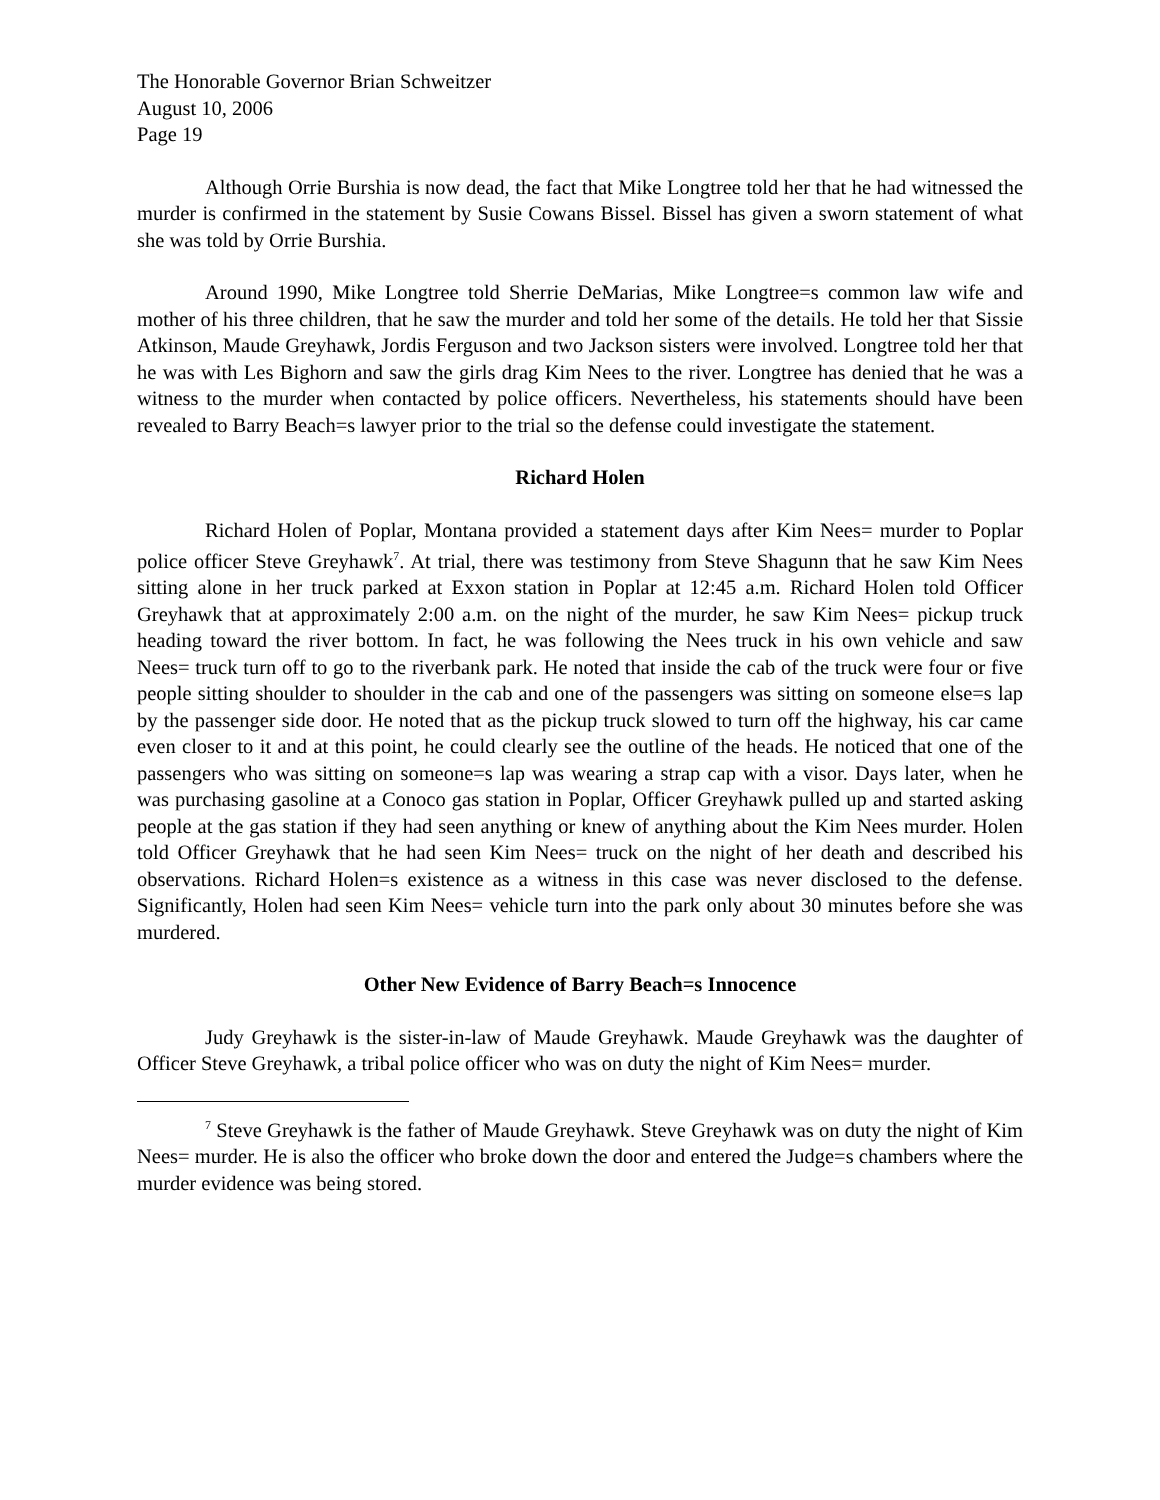The Honorable Governor Brian Schweitzer
August 10, 2006
Page 19
Although Orrie Burshia is now dead, the fact that Mike Longtree told her that he had witnessed the murder is confirmed in the statement by Susie Cowans Bissel. Bissel has given a sworn statement of what she was told by Orrie Burshia.
Around 1990, Mike Longtree told Sherrie DeMarias, Mike Longtree=s common law wife and mother of his three children, that he saw the murder and told her some of the details. He told her that Sissie Atkinson, Maude Greyhawk, Jordis Ferguson and two Jackson sisters were involved. Longtree told her that he was with Les Bighorn and saw the girls drag Kim Nees to the river. Longtree has denied that he was a witness to the murder when contacted by police officers. Nevertheless, his statements should have been revealed to Barry Beach=s lawyer prior to the trial so the defense could investigate the statement.
Richard Holen
Richard Holen of Poplar, Montana provided a statement days after Kim Nees= murder to Poplar police officer Steve Greyhawk<sup>7</sup>. At trial, there was testimony from Steve Shagunn that he saw Kim Nees sitting alone in her truck parked at Exxon station in Poplar at 12:45 a.m. Richard Holen told Officer Greyhawk that at approximately 2:00 a.m. on the night of the murder, he saw Kim Nees= pickup truck heading toward the river bottom. In fact, he was following the Nees truck in his own vehicle and saw Nees= truck turn off to go to the riverbank park. He noted that inside the cab of the truck were four or five people sitting shoulder to shoulder in the cab and one of the passengers was sitting on someone else=s lap by the passenger side door. He noted that as the pickup truck slowed to turn off the highway, his car came even closer to it and at this point, he could clearly see the outline of the heads. He noticed that one of the passengers who was sitting on someone=s lap was wearing a strap cap with a visor. Days later, when he was purchasing gasoline at a Conoco gas station in Poplar, Officer Greyhawk pulled up and started asking people at the gas station if they had seen anything or knew of anything about the Kim Nees murder. Holen told Officer Greyhawk that he had seen Kim Nees= truck on the night of her death and described his observations. Richard Holen=s existence as a witness in this case was never disclosed to the defense. Significantly, Holen had seen Kim Nees= vehicle turn into the park only about 30 minutes before she was murdered.
Other New Evidence of Barry Beach=s Innocence
Judy Greyhawk is the sister-in-law of Maude Greyhawk. Maude Greyhawk was the daughter of Officer Steve Greyhawk, a tribal police officer who was on duty the night of Kim Nees= murder.
<sup>7</sup> Steve Greyhawk is the father of Maude Greyhawk. Steve Greyhawk was on duty the night of Kim Nees= murder. He is also the officer who broke down the door and entered the Judge=s chambers where the murder evidence was being stored.